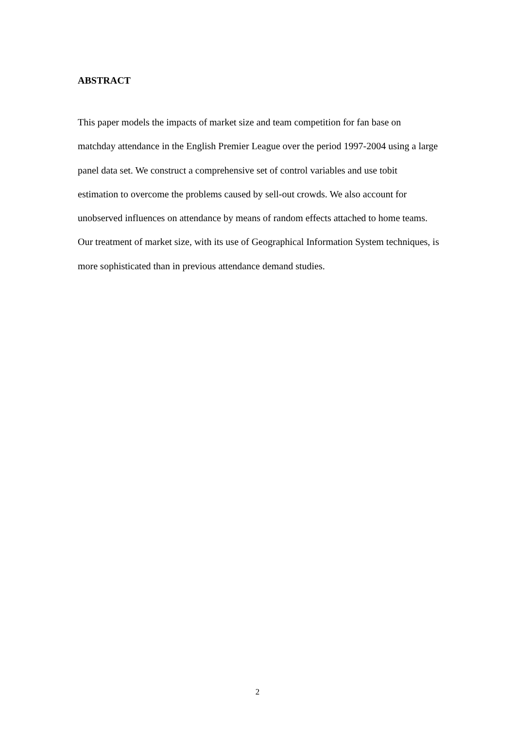ABSTRACT
This paper models the impacts of market size and team competition for fan base on matchday attendance in the English Premier League over the period 1997-2004 using a large panel data set. We construct a comprehensive set of control variables and use tobit estimation to overcome the problems caused by sell-out crowds. We also account for unobserved influences on attendance by means of random effects attached to home teams. Our treatment of market size, with its use of Geographical Information System techniques, is more sophisticated than in previous attendance demand studies.
2